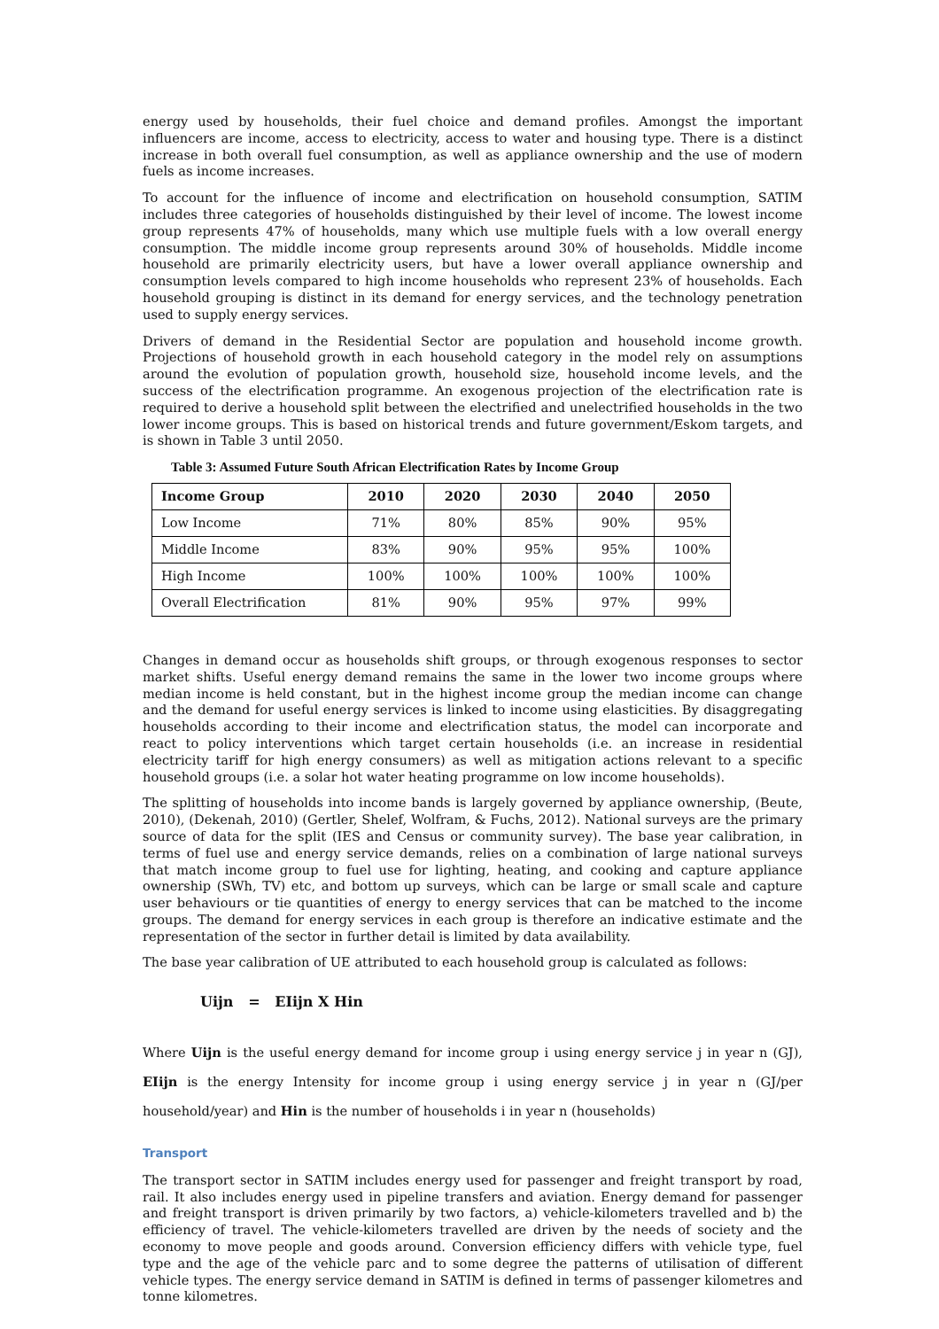energy used by households, their fuel choice and demand profiles. Amongst the important influencers are income, access to electricity, access to water and housing type. There is a distinct increase in both overall fuel consumption, as well as appliance ownership and the use of modern fuels as income increases.
To account for the influence of income and electrification on household consumption, SATIM includes three categories of households distinguished by their level of income. The lowest income group represents 47% of households, many which use multiple fuels with a low overall energy consumption. The middle income group represents around 30% of households. Middle income household are primarily electricity users, but have a lower overall appliance ownership and consumption levels compared to high income households who represent 23% of households. Each household grouping is distinct in its demand for energy services, and the technology penetration used to supply energy services.
Drivers of demand in the Residential Sector are population and household income growth. Projections of household growth in each household category in the model rely on assumptions around the evolution of population growth, household size, household income levels, and the success of the electrification programme. An exogenous projection of the electrification rate is required to derive a household split between the electrified and unelectrified households in the two lower income groups. This is based on historical trends and future government/Eskom targets, and is shown in Table 3 until 2050.
Table 3: Assumed Future South African Electrification Rates by Income Group
| Income Group | 2010 | 2020 | 2030 | 2040 | 2050 |
| --- | --- | --- | --- | --- | --- |
| Low Income | 71% | 80% | 85% | 90% | 95% |
| Middle Income | 83% | 90% | 95% | 95% | 100% |
| High Income | 100% | 100% | 100% | 100% | 100% |
| Overall Electrification | 81% | 90% | 95% | 97% | 99% |
Changes in demand occur as households shift groups, or through exogenous responses to sector market shifts. Useful energy demand remains the same in the lower two income groups where median income is held constant, but in the highest income group the median income can change and the demand for useful energy services is linked to income using elasticities. By disaggregating households according to their income and electrification status, the model can incorporate and react to policy interventions which target certain households (i.e. an increase in residential electricity tariff for high energy consumers) as well as mitigation actions relevant to a specific household groups (i.e. a solar hot water heating programme on low income households).
The splitting of households into income bands is largely governed by appliance ownership, (Beute, 2010), (Dekenah, 2010) (Gertler, Shelef, Wolfram, & Fuchs, 2012). National surveys are the primary source of data for the split (IES and Census or community survey). The base year calibration, in terms of fuel use and energy service demands, relies on a combination of large national surveys that match income group to fuel use for lighting, heating, and cooking and capture appliance ownership (SWh, TV) etc, and bottom up surveys, which can be large or small scale and capture user behaviours or tie quantities of energy to energy services that can be matched to the income groups. The demand for energy services in each group is therefore an indicative estimate and the representation of the sector in further detail is limited by data availability.
The base year calibration of UE attributed to each household group is calculated as follows:
Uijn = EIijn X Hin
Where Uijn is the useful energy demand for income group i using energy service j in year n (GJ), EIijn is the energy Intensity for income group i using energy service j in year n (GJ/per household/year) and Hin is the number of households i in year n (households)
Transport
The transport sector in SATIM includes energy used for passenger and freight transport by road, rail. It also includes energy used in pipeline transfers and aviation. Energy demand for passenger and freight transport is driven primarily by two factors, a) vehicle-kilometers travelled and b) the efficiency of travel. The vehicle-kilometers travelled are driven by the needs of society and the economy to move people and goods around. Conversion efficiency differs with vehicle type, fuel type and the age of the vehicle parc and to some degree the patterns of utilisation of different vehicle types. The energy service demand in SATIM is defined in terms of passenger kilometres and tonne kilometres.